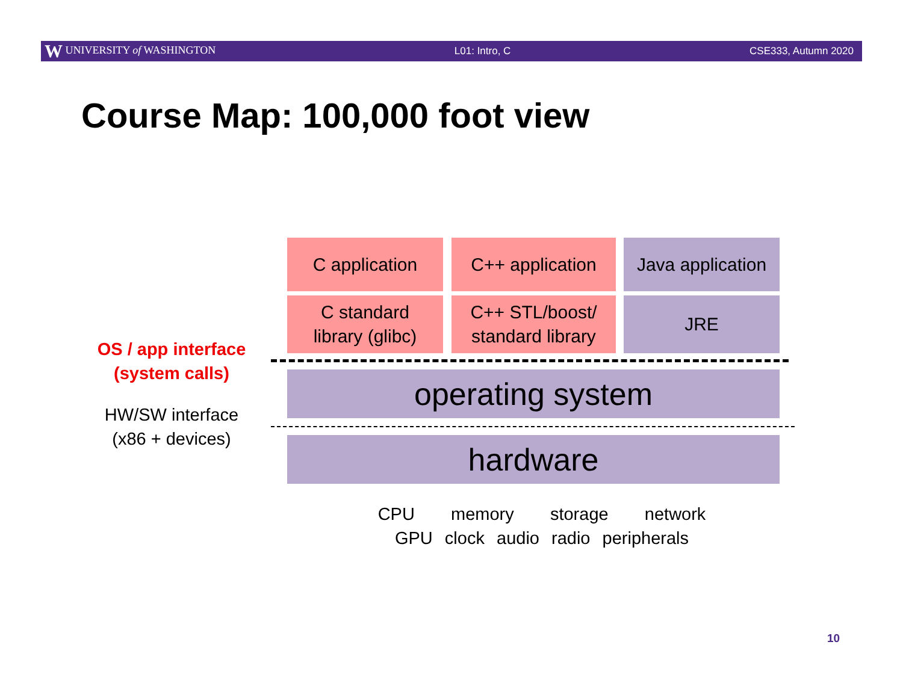W UNIVERSITY of WASHINGTON L01: Intro, C CSE333, Autumn 2020
Course Map: 100,000 foot view
C application C++ application
Java application
C standard
library (glibc)
C++ STL/boost/
standard library
JRE
operating system
hardware
OS / app interface
(system calls)
HW/SW interface
(x86 + devices)
CPU memory storage network
GPU clock audio radio peripherals
10